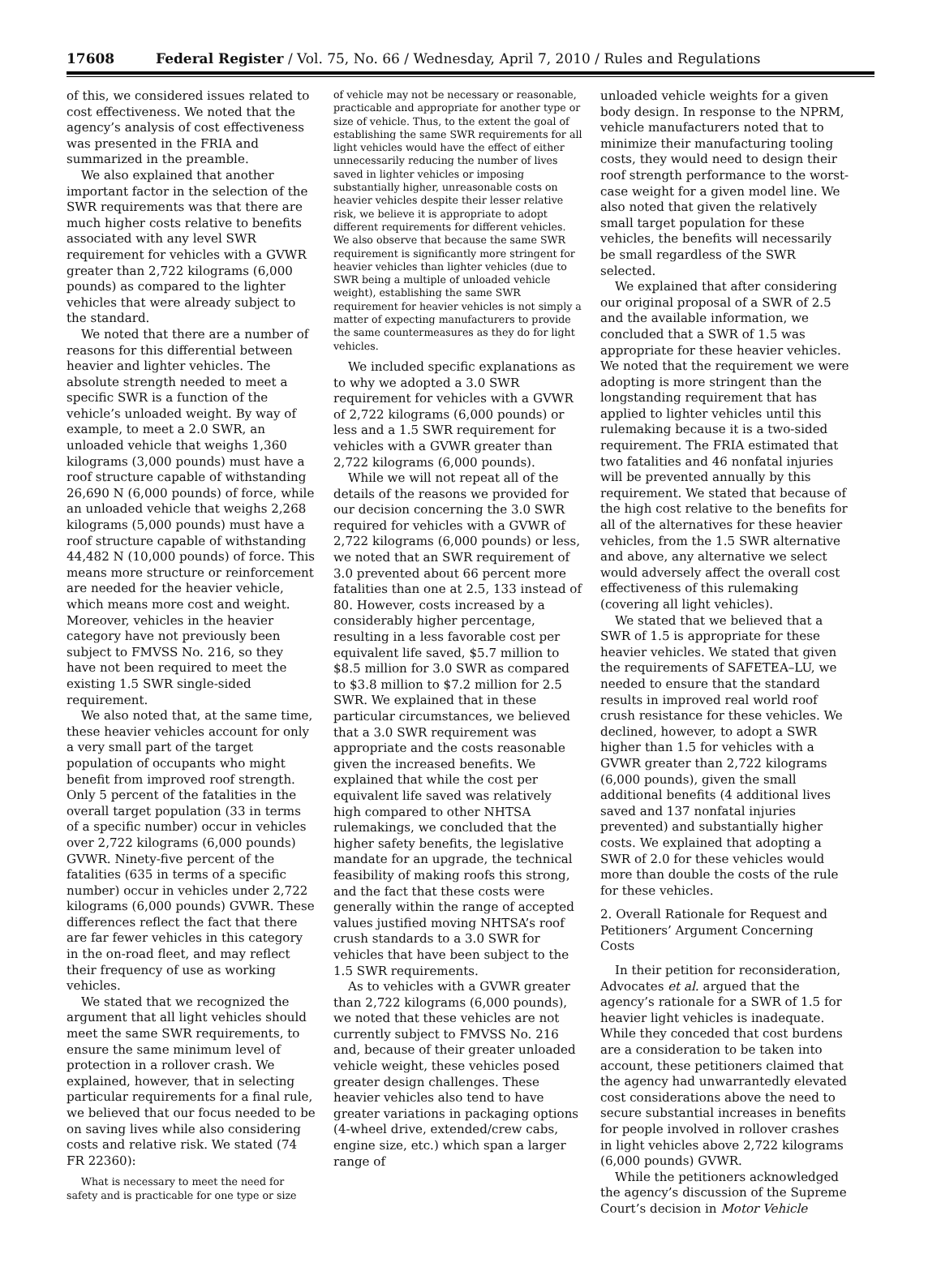17608 Federal Register / Vol. 75, No. 66 / Wednesday, April 7, 2010 / Rules and Regulations
of this, we considered issues related to cost effectiveness. We noted that the agency’s analysis of cost effectiveness was presented in the FRIA and summarized in the preamble.
We also explained that another important factor in the selection of the SWR requirements was that there are much higher costs relative to benefits associated with any level SWR requirement for vehicles with a GVWR greater than 2,722 kilograms (6,000 pounds) as compared to the lighter vehicles that were already subject to the standard.
We noted that there are a number of reasons for this differential between heavier and lighter vehicles. The absolute strength needed to meet a specific SWR is a function of the vehicle’s unloaded weight. By way of example, to meet a 2.0 SWR, an unloaded vehicle that weighs 1,360 kilograms (3,000 pounds) must have a roof structure capable of withstanding 26,690 N (6,000 pounds) of force, while an unloaded vehicle that weighs 2,268 kilograms (5,000 pounds) must have a roof structure capable of withstanding 44,482 N (10,000 pounds) of force. This means more structure or reinforcement are needed for the heavier vehicle, which means more cost and weight. Moreover, vehicles in the heavier category have not previously been subject to FMVSS No. 216, so they have not been required to meet the existing 1.5 SWR single-sided requirement.
We also noted that, at the same time, these heavier vehicles account for only a very small part of the target population of occupants who might benefit from improved roof strength. Only 5 percent of the fatalities in the overall target population (33 in terms of a specific number) occur in vehicles over 2,722 kilograms (6,000 pounds) GVWR. Ninety-five percent of the fatalities (635 in terms of a specific number) occur in vehicles under 2,722 kilograms (6,000 pounds) GVWR. These differences reflect the fact that there are far fewer vehicles in this category in the on-road fleet, and may reflect their frequency of use as working vehicles.
We stated that we recognized the argument that all light vehicles should meet the same SWR requirements, to ensure the same minimum level of protection in a rollover crash. We explained, however, that in selecting particular requirements for a final rule, we believed that our focus needed to be on saving lives while also considering costs and relative risk. We stated (74 FR 22360):
What is necessary to meet the need for safety and is practicable for one type or size
of vehicle may not be necessary or reasonable, practicable and appropriate for another type or size of vehicle. Thus, to the extent the goal of establishing the same SWR requirements for all light vehicles would have the effect of either unnecessarily reducing the number of lives saved in lighter vehicles or imposing substantially higher, unreasonable costs on heavier vehicles despite their lesser relative risk, we believe it is appropriate to adopt different requirements for different vehicles. We also observe that because the same SWR requirement is significantly more stringent for heavier vehicles than lighter vehicles (due to SWR being a multiple of unloaded vehicle weight), establishing the same SWR requirement for heavier vehicles is not simply a matter of expecting manufacturers to provide the same countermeasures as they do for light vehicles.
We included specific explanations as to why we adopted a 3.0 SWR requirement for vehicles with a GVWR of 2,722 kilograms (6,000 pounds) or less and a 1.5 SWR requirement for vehicles with a GVWR greater than 2,722 kilograms (6,000 pounds).
While we will not repeat all of the details of the reasons we provided for our decision concerning the 3.0 SWR required for vehicles with a GVWR of 2,722 kilograms (6,000 pounds) or less, we noted that an SWR requirement of 3.0 prevented about 66 percent more fatalities than one at 2.5, 133 instead of 80. However, costs increased by a considerably higher percentage, resulting in a less favorable cost per equivalent life saved, $5.7 million to $8.5 million for 3.0 SWR as compared to $3.8 million to $7.2 million for 2.5 SWR. We explained that in these particular circumstances, we believed that a 3.0 SWR requirement was appropriate and the costs reasonable given the increased benefits. We explained that while the cost per equivalent life saved was relatively high compared to other NHTSA rulemakings, we concluded that the higher safety benefits, the legislative mandate for an upgrade, the technical feasibility of making roofs this strong, and the fact that these costs were generally within the range of accepted values justified moving NHTSA’s roof crush standards to a 3.0 SWR for vehicles that have been subject to the 1.5 SWR requirements.
As to vehicles with a GVWR greater than 2,722 kilograms (6,000 pounds), we noted that these vehicles are not currently subject to FMVSS No. 216 and, because of their greater unloaded vehicle weight, these vehicles posed greater design challenges. These heavier vehicles also tend to have greater variations in packaging options (4-wheel drive, extended/crew cabs, engine size, etc.) which span a larger range of
unloaded vehicle weights for a given body design. In response to the NPRM, vehicle manufacturers noted that to minimize their manufacturing tooling costs, they would need to design their roof strength performance to the worst-case weight for a given model line. We also noted that given the relatively small target population for these vehicles, the benefits will necessarily be small regardless of the SWR selected.
We explained that after considering our original proposal of a SWR of 2.5 and the available information, we concluded that a SWR of 1.5 was appropriate for these heavier vehicles. We noted that the requirement we were adopting is more stringent than the longstanding requirement that has applied to lighter vehicles until this rulemaking because it is a two-sided requirement. The FRIA estimated that two fatalities and 46 nonfatal injuries will be prevented annually by this requirement. We stated that because of the high cost relative to the benefits for all of the alternatives for these heavier vehicles, from the 1.5 SWR alternative and above, any alternative we select would adversely affect the overall cost effectiveness of this rulemaking (covering all light vehicles).
We stated that we believed that a SWR of 1.5 is appropriate for these heavier vehicles. We stated that given the requirements of SAFETEA–LU, we needed to ensure that the standard results in improved real world roof crush resistance for these vehicles. We declined, however, to adopt a SWR higher than 1.5 for vehicles with a GVWR greater than 2,722 kilograms (6,000 pounds), given the small additional benefits (4 additional lives saved and 137 nonfatal injuries prevented) and substantially higher costs. We explained that adopting a SWR of 2.0 for these vehicles would more than double the costs of the rule for these vehicles.
2. Overall Rationale for Request and Petitioners’ Argument Concerning Costs
In their petition for reconsideration, Advocates et al. argued that the agency’s rationale for a SWR of 1.5 for heavier light vehicles is inadequate. While they conceded that cost burdens are a consideration to be taken into account, these petitioners claimed that the agency had unwarrantedly elevated cost considerations above the need to secure substantial increases in benefits for people involved in rollover crashes in light vehicles above 2,722 kilograms (6,000 pounds) GVWR.
While the petitioners acknowledged the agency’s discussion of the Supreme Court’s decision in Motor Vehicle